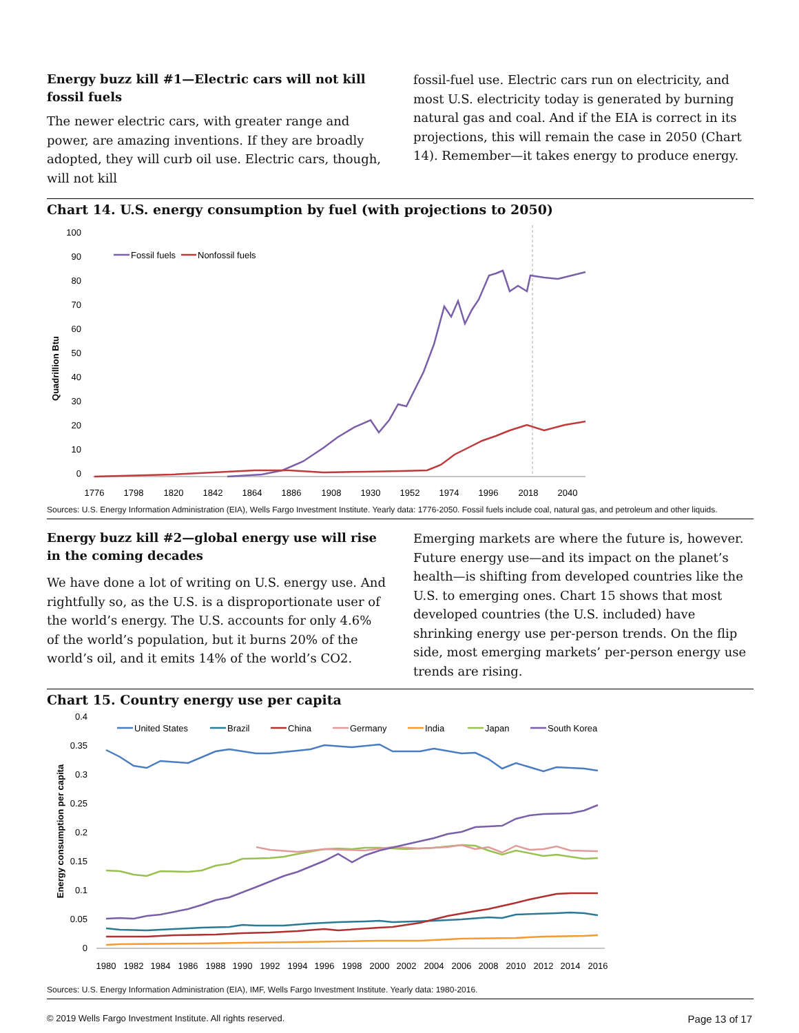Energy buzz kill #1—Electric cars will not kill fossil fuels
The newer electric cars, with greater range and power, are amazing inventions. If they are broadly adopted, they will curb oil use. Electric cars, though, will not kill
fossil-fuel use. Electric cars run on electricity, and most U.S. electricity today is generated by burning natural gas and coal. And if the EIA is correct in its projections, this will remain the case in 2050 (Chart 14). Remember—it takes energy to produce energy.
Chart 14. U.S. energy consumption by fuel (with projections to 2050)
Quadrillion Btu
100
90
80
70
60
50
40
30
20
10
0
1776
1798
1820
1842
1864
1886
1908
1930
1952
1974
1996
2018
2040
Fossil fuels
Nonfossil fuels
Sources: U.S. Energy Information Administration (EIA), Wells Fargo Investment Institute. Yearly data: 1776-2050. Fossil fuels include coal, natural gas, and petroleum and other liquids.
Energy buzz kill #2—global energy use will rise in the coming decades
We have done a lot of writing on U.S. energy use. And rightfully so, as the U.S. is a disproportionate user of the world’s energy. The U.S. accounts for only 4.6% of the world’s population, but it burns 20% of the world’s oil, and it emits 14% of the world’s CO2.
Emerging markets are where the future is, however. Future energy use—and its impact on the planet’s health—is shifting from developed countries like the U.S. to emerging ones. Chart 15 shows that most developed countries (the U.S. included) have shrinking energy use per-person trends. On the flip side, most emerging markets’ per-person energy use trends are rising.
Chart 15. Country energy use per capita
Energy consumption per capita
0.4
0.35
0.3
0.25
0.2
0.15
0.1
0.05
0
1980
1982
1984
1986
1988
1990
1992
1994
1996
1998
2000
2002
2004
2006
2008
2010
2012
2014
2016
United States
Brazil
China
Germany
India
Japan
South Korea
Sources: U.S. Energy Information Administration (EIA), IMF, Wells Fargo Investment Institute. Yearly data: 1980-2016.
© 2019 Wells Fargo Investment Institute. All rights reserved. Page 13 of 17